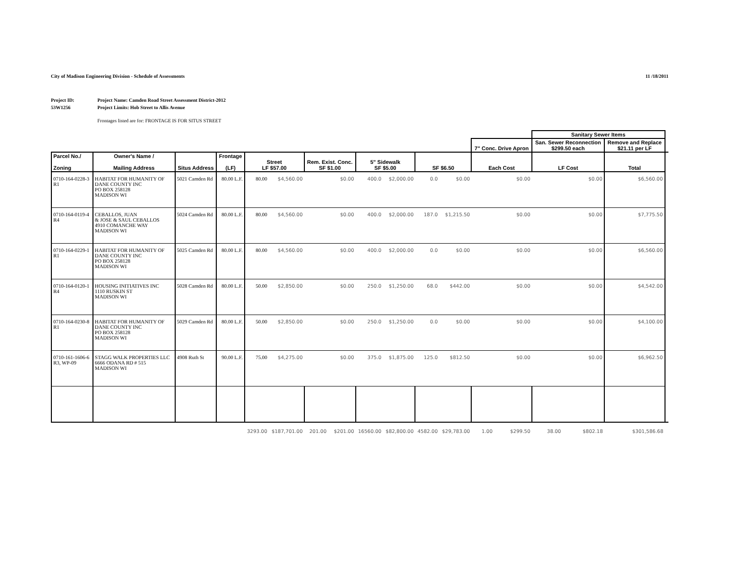City of Madison Engineering Division - Schedule of Assessments 11 /18/2011
Project ID:
53W1256
Project Name: Camden Road Street Assessment District-2012
Project Limits: Hob Street to Allis Avenue
Frontages listed are for: FRONTAGE IS FOR SITUS STREET
| | | | | | | | | | | | | | | Sanitary Sewer Items | | | |
| --- | --- | --- | --- | --- | --- | --- | --- | --- | --- | --- | --- | --- | --- | --- | --- | --- | --- |
| | | | | | | | | | | | | 7" Conc. Drive Apron | | San. Sewer Reconnection $299.50 each | | Remove and Replace $21.11 per LF | |
| Parcel No./ Zoning | Owner's Name / Mailing Address | Situs Address | Frontage (LF) | Street LF $57.00 | | Rem. Exist. Conc. SF $1.00 | | 5" Sidewalk SF $5.00 | | SF $6.50 | | Each Cost | | LF Cost | | Total | |
| 0710-164-0228-3 R1 | HABITAT FOR HUMANITY OF DANE COUNTY INC PO BOX 258128 MADISON WI | 5021 Camden Rd | 80.00 L.F. | 80.00 | $4,560.00 | | $0.00 | 400.0 | $2,000.00 | 0.0 | $0.00 | | $0.00 | | $0.00 | $6,560.00 | |
| 0710-164-0119-4 R4 | CEBALLOS, JUAN & JOSE & SAUL CEBALLOS 4910 COMANCHE WAY MADISON WI | 5024 Camden Rd | 80.00 L.F. | 80.00 | $4,560.00 | | $0.00 | 400.0 | $2,000.00 | 187.0 | $1,215.50 | | $0.00 | | $0.00 | $7,775.50 | |
| 0710-164-0229-1 R1 | HABITAT FOR HUMANITY OF DANE COUNTY INC PO BOX 258128 MADISON WI | 5025 Camden Rd | 80.00 L.F. | 80.00 | $4,560.00 | | $0.00 | 400.0 | $2,000.00 | 0.0 | $0.00 | | $0.00 | | $0.00 | $6,560.00 | |
| 0710-164-0120-1 R4 | HOUSING INITIATIVES INC 1110 RUSKIN ST MADISON WI | 5028 Camden Rd | 80.00 L.F. | 50.00 | $2,850.00 | | $0.00 | 250.0 | $1,250.00 | 68.0 | $442.00 | | $0.00 | | $0.00 | $4,542.00 | |
| 0710-164-0230-8 R1 | HABITAT FOR HUMANITY OF DANE COUNTY INC PO BOX 258128 MADISON WI | 5029 Camden Rd | 80.00 L.F. | 50.00 | $2,850.00 | | $0.00 | 250.0 | $1,250.00 | 0.0 | $0.00 | | $0.00 | | $0.00 | $4,100.00 | |
| 0710-161-1606-6 R3, WP-09 | STAGG WALK PROPERTIES LLC 6666 ODANA RD # 515 MADISON WI | 4908 Ruth St | 90.00 L.F. | 75.00 | $4,275.00 | | $0.00 | 375.0 | $1,875.00 | 125.0 | $812.50 | | $0.00 | | $0.00 | $6,962.50 | |
| | | | | 3293.00 | $187,701.00 | 201.00 | $201.00 | 16560.00 | $82,800.00 | 4582.00 | $29,783.00 | 1.00 | $299.50 | 38.00 | $802.18 | $301,586.68 | |